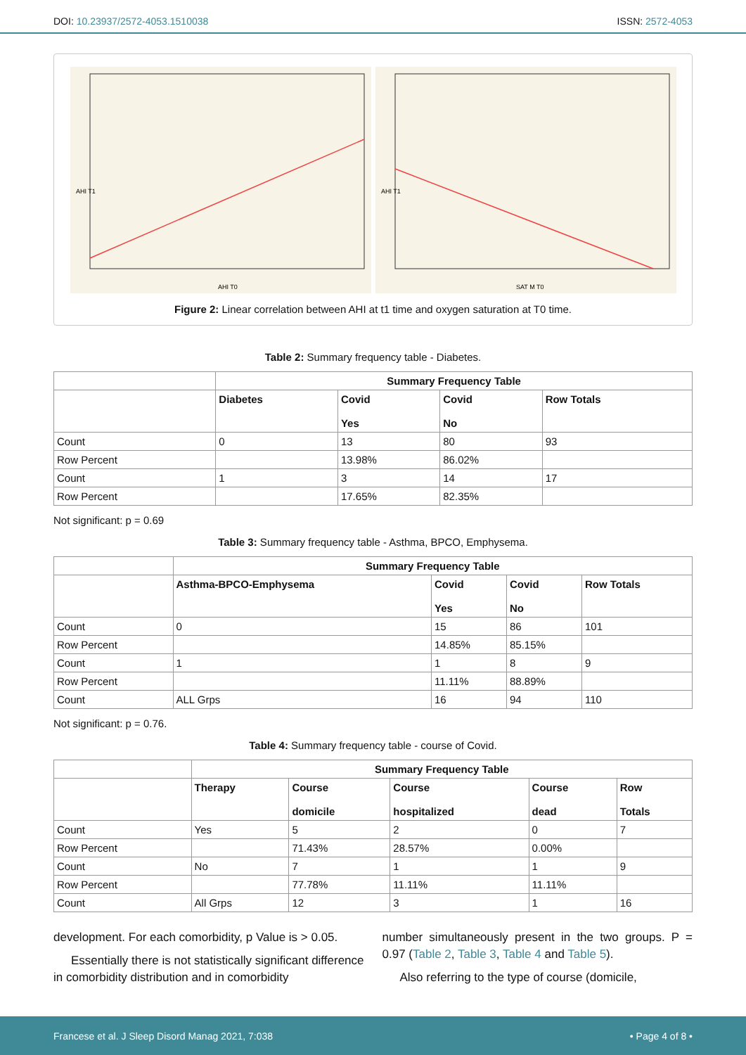DOI: 10.23937/2572-4053.1510038 ISSN: 2572-4053
AHI T0
AHI T1
SAT M T0
AHI T1
Figure 2: Linear correlation between AHI at t1 time and oxygen saturation at T0 time.
Table 2: Summary frequency table - Diabetes.
| | Summary Frequency Table | | | |
| | Diabetes | Covid Yes | Covid No | Row Totals |
| Count | 0 | 13 | 80 | 93 |
| Row Percent | | 13.98% | 86.02% | |
| Count | 1 | 3 | 14 | 17 |
| Row Percent | | 17.65% | 82.35% | |
Not significant: p = 0.69
Table 3: Summary frequency table - Asthma, BPCO, Emphysema.
| | Summary Frequency Table | | | |
| | Asthma-BPCO-Emphysema | Covid Yes | Covid No | Row Totals |
| Count | 0 | 15 | 86 | 101 |
| Row Percent | | 14.85% | 85.15% | |
| Count | 1 | 1 | 8 | 9 |
| Row Percent | | 11.11% | 88.89% | |
| Count | ALL Grps | 16 | 94 | 110 |
Not significant: p = 0.76.
Table 4: Summary frequency table - course of Covid.
| | Summary Frequency Table | | | | |
| | Therapy | Course domicile | Course hospitalized | Course dead | Row Totals |
| Count | Yes | 5 | 2 | 0 | 7 |
| Row Percent | | 71.43% | 28.57% | 0.00% | |
| Count | No | 7 | 1 | 1 | 9 |
| Row Percent | | 77.78% | 11.11% | 11.11% | |
| Count | All Grps | 12 | 3 | 1 | 16 |
development. For each comorbidity, p Value is > 0.05.
Essentially there is not statistically significant difference in comorbidity distribution and in comorbidity
number simultaneously present in the two groups. P = 0.97 (Table 2, Table 3, Table 4 and Table 5).
Also referring to the type of course (domicile,
Francese et al. J Sleep Disord Manag 2021, 7:038 • Page 4 of 8 •